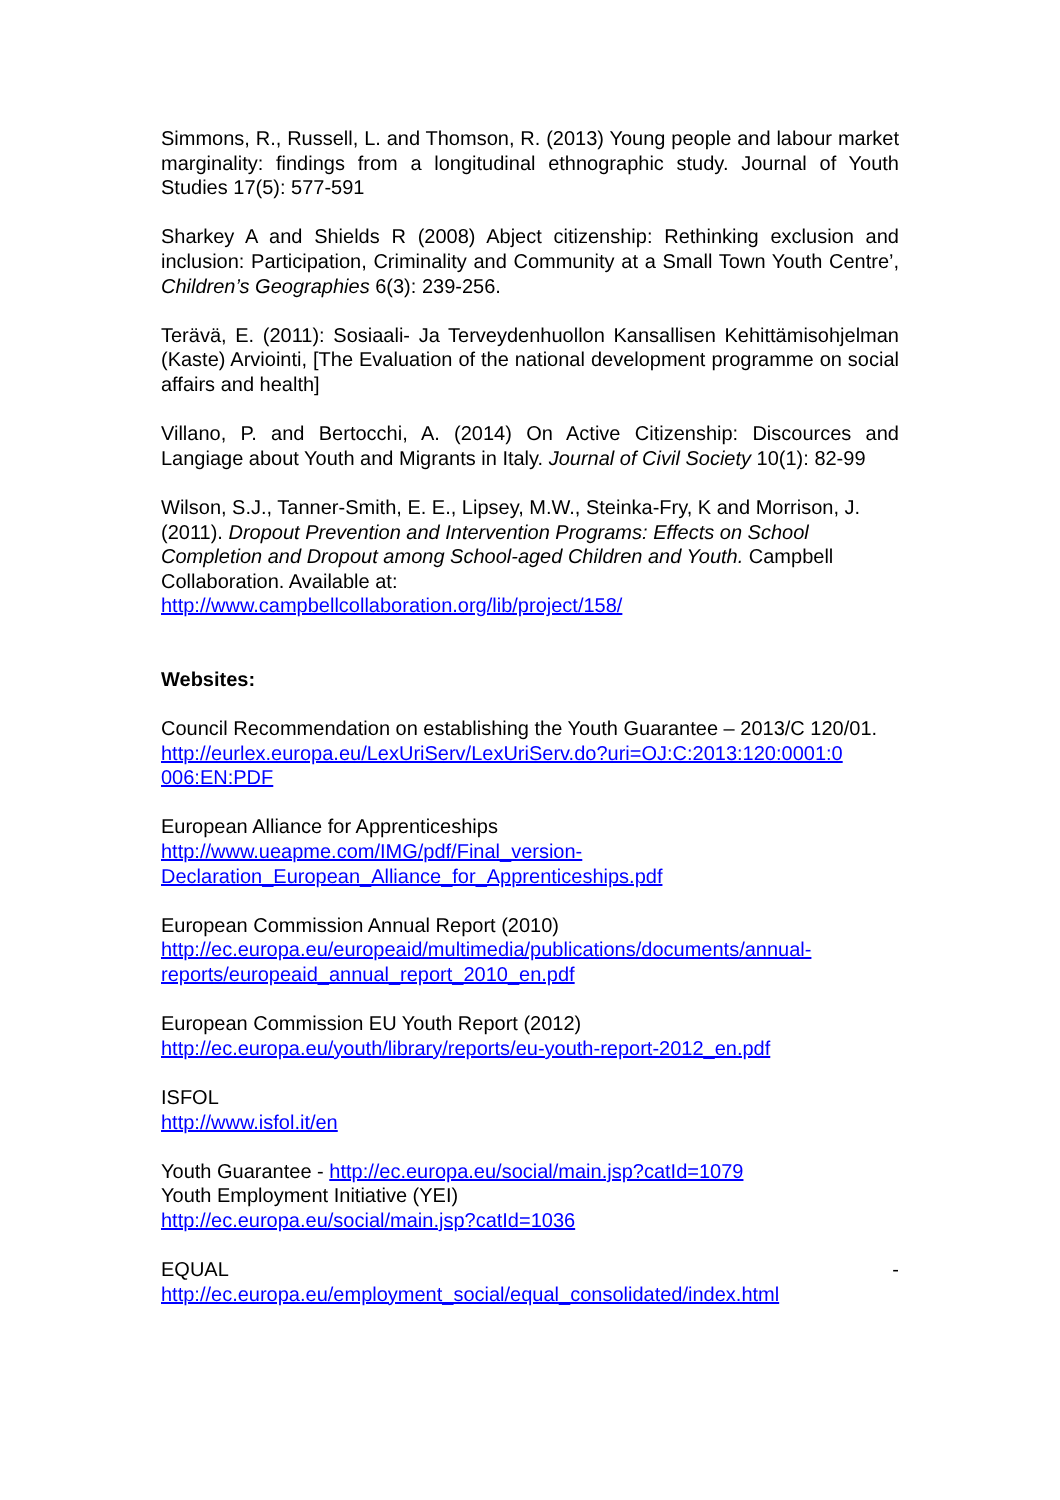Simmons, R., Russell, L. and Thomson, R. (2013) Young people and labour market marginality: findings from a longitudinal ethnographic study. Journal of Youth Studies 17(5): 577-591
Sharkey A and Shields R (2008) Abject citizenship: Rethinking exclusion and inclusion: Participation, Criminality and Community at a Small Town Youth Centre’, Children’s Geographies 6(3): 239-256.
Terävä, E. (2011): Sosiaali- Ja Terveydenhuollon Kansallisen Kehittämisohjelman (Kaste) Arviointi, [The Evaluation of the national development programme on social affairs and health]
Villano, P. and Bertocchi, A. (2014) On Active Citizenship: Discources and Langiage about Youth and Migrants in Italy. Journal of Civil Society 10(1): 82-99
Wilson, S.J., Tanner-Smith, E. E., Lipsey, M.W., Steinka-Fry, K and Morrison, J. (2011). Dropout Prevention and Intervention Programs: Effects on School Completion and Dropout among School-aged Children and Youth. Campbell Collaboration. Available at:
http://www.campbellcollaboration.org/lib/project/158/
Websites:
Council Recommendation on establishing the Youth Guarantee – 2013/C 120/01.
http://eurlex.europa.eu/LexUriServ/LexUriServ.do?uri=OJ:C:2013:120:0001:0 006:EN:PDF
European Alliance for Apprenticeships
http://www.ueapme.com/IMG/pdf/Final_version-
Declaration_European_Alliance_for_Apprenticeships.pdf
European Commission Annual Report (2010)
http://ec.europa.eu/europeaid/multimedia/publications/documents/annual-reports/europeaid_annual_report_2010_en.pdf
European Commission EU Youth Report (2012)
http://ec.europa.eu/youth/library/reports/eu-youth-report-2012_en.pdf
ISFOL
http://www.isfol.it/en
Youth Guarantee - http://ec.europa.eu/social/main.jsp?catId=1079
Youth Employment Initiative (YEI)
http://ec.europa.eu/social/main.jsp?catId=1036
EQUAL -
http://ec.europa.eu/employment_social/equal_consolidated/index.html